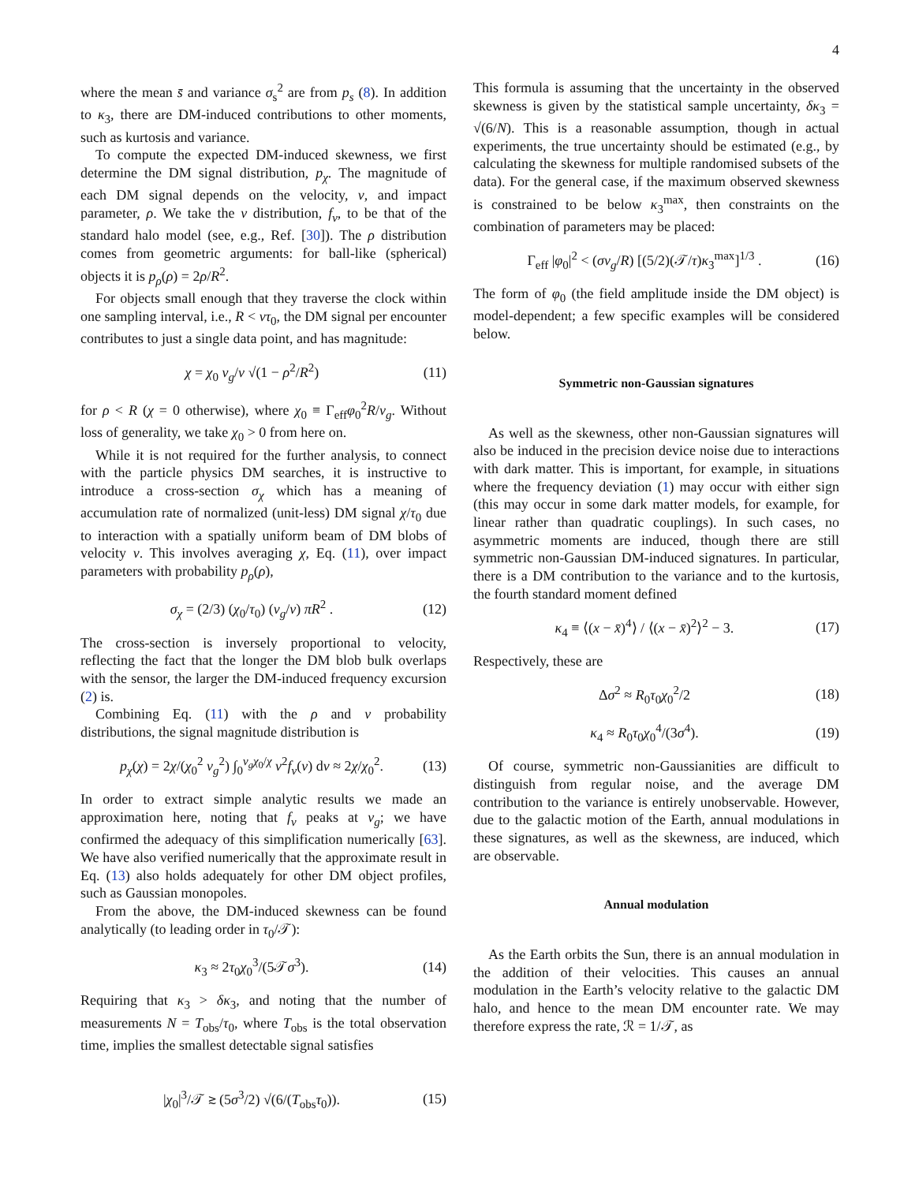4
where the mean s̄ and variance σ<sub>s</sub><sup>2</sup> are from p<sub>s</sub> (8). In addition to κ<sub>3</sub>, there are DM-induced contributions to other moments, such as kurtosis and variance.
To compute the expected DM-induced skewness, we first determine the DM signal distribution, p<sub>χ</sub>. The magnitude of each DM signal depends on the velocity, v, and impact parameter, ρ. We take the v distribution, f<sub>v</sub>, to be that of the standard halo model (see, e.g., Ref. [30]). The ρ distribution comes from geometric arguments: for ball-like (spherical) objects it is p<sub>ρ</sub>(ρ) = 2ρ/R<sup>2</sup>.
For objects small enough that they traverse the clock within one sampling interval, i.e., R < vτ<sub>0</sub>, the DM signal per encounter contributes to just a single data point, and has magnitude:
χ = χ<sub>0</sub> v<sub>g</sub>/v √(1 − ρ<sup>2</sup>/R<sup>2</sup>) (11)
for ρ < R (χ = 0 otherwise), where χ<sub>0</sub> ≡ Γ<sub>eff</sub>φ<sub>0</sub><sup>2</sup>R/v<sub>g</sub>. Without loss of generality, we take χ<sub>0</sub> > 0 from here on.
While it is not required for the further analysis, to connect with the particle physics DM searches, it is instructive to introduce a cross-section σ<sub>χ</sub> which has a meaning of accumulation rate of normalized (unit-less) DM signal χ/τ<sub>0</sub> due to interaction with a spatially uniform beam of DM blobs of velocity v. This involves averaging χ, Eq. (11), over impact parameters with probability p<sub>ρ</sub>(ρ),
σ<sub>χ</sub> = (2/3) (χ<sub>0</sub>/τ<sub>0</sub>) (v<sub>g</sub>/v) πR<sup>2</sup> . (12)
The cross-section is inversely proportional to velocity, reflecting the fact that the longer the DM blob bulk overlaps with the sensor, the larger the DM-induced frequency excursion (2) is.
Combining Eq. (11) with the ρ and v probability distributions, the signal magnitude distribution is
p<sub>χ</sub>(χ) = 2χ/(χ<sub>0</sub><sup>2</sup> v<sub>g</sub><sup>2</sup>) ∫<sub>0</sub><sup>v<sub>g</sub>χ<sub>0</sub>/χ</sup> v<sup>2</sup>f<sub>v</sub>(v) dv ≈ 2χ/χ<sub>0</sub><sup>2</sup>. (13)
In order to extract simple analytic results we made an approximation here, noting that f<sub>v</sub> peaks at v<sub>g</sub>; we have confirmed the adequacy of this simplification numerically [63]. We have also verified numerically that the approximate result in Eq. (13) also holds adequately for other DM object profiles, such as Gaussian monopoles.
From the above, the DM-induced skewness can be found analytically (to leading order in τ<sub>0</sub>/𝒯):
κ<sub>3</sub> ≈ 2τ<sub>0</sub>χ<sub>0</sub><sup>3</sup>/(5𝒯σ<sup>3</sup>). (14)
Requiring that κ<sub>3</sub> > δκ<sub>3</sub>, and noting that the number of measurements N = T<sub>obs</sub>/τ<sub>0</sub>, where T<sub>obs</sub> is the total observation time, implies the smallest detectable signal satisfies
|χ<sub>0</sub>|<sup>3</sup>/𝒯 ≳ (5σ<sup>3</sup>/2) √(6/(T<sub>obs</sub>τ<sub>0</sub>)). (15)
This formula is assuming that the uncertainty in the observed skewness is given by the statistical sample uncertainty, δκ<sub>3</sub> = √(6/N). This is a reasonable assumption, though in actual experiments, the true uncertainty should be estimated (e.g., by calculating the skewness for multiple randomised subsets of the data). For the general case, if the maximum observed skewness is constrained to be below κ<sub>3</sub><sup>max</sup>, then constraints on the combination of parameters may be placed:
Γ<sub>eff</sub> |φ<sub>0</sub>|<sup>2</sup> < (σv<sub>g</sub>/R) [(5/2)(𝒯/τ)κ<sub>3</sub><sup>max</sup>]<sup>1/3</sup> . (16)
The form of φ<sub>0</sub> (the field amplitude inside the DM object) is model-dependent; a few specific examples will be considered below.
Symmetric non-Gaussian signatures
As well as the skewness, other non-Gaussian signatures will also be induced in the precision device noise due to interactions with dark matter. This is important, for example, in situations where the frequency deviation (1) may occur with either sign (this may occur in some dark matter models, for example, for linear rather than quadratic couplings). In such cases, no asymmetric moments are induced, though there are still symmetric non-Gaussian DM-induced signatures. In particular, there is a DM contribution to the variance and to the kurtosis, the fourth standard moment defined
κ<sub>4</sub> ≡ ⟨(x − x̄)<sup>4</sup>⟩ / ⟨(x − x̄)<sup>2</sup>⟩<sup>2</sup> − 3. (17)
Respectively, these are
Δσ<sup>2</sup> ≈ R<sub>0</sub>τ<sub>0</sub>χ<sub>0</sub><sup>2</sup>/2 (18)
κ<sub>4</sub> ≈ R<sub>0</sub>τ<sub>0</sub>χ<sub>0</sub><sup>4</sup>/(3σ<sup>4</sup>). (19)
Of course, symmetric non-Gaussianities are difficult to distinguish from regular noise, and the average DM contribution to the variance is entirely unobservable. However, due to the galactic motion of the Earth, annual modulations in these signatures, as well as the skewness, are induced, which are observable.
Annual modulation
As the Earth orbits the Sun, there is an annual modulation in the addition of their velocities. This causes an annual modulation in the Earth’s velocity relative to the galactic DM halo, and hence to the mean DM encounter rate. We may therefore express the rate, ℛ = 1/𝒯, as